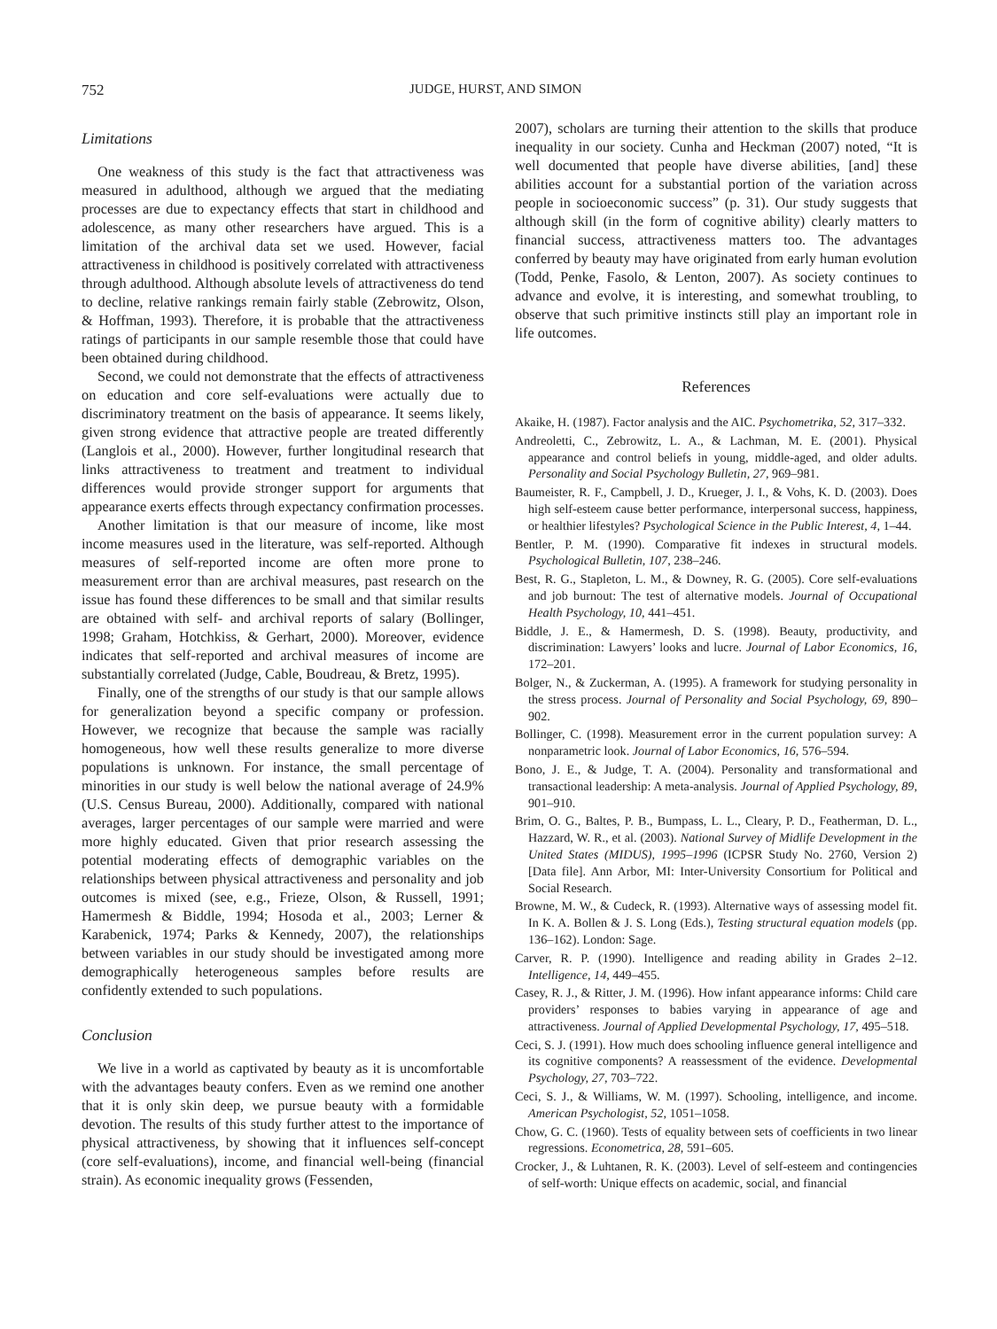752 JUDGE, HURST, AND SIMON
Limitations
One weakness of this study is the fact that attractiveness was measured in adulthood, although we argued that the mediating processes are due to expectancy effects that start in childhood and adolescence, as many other researchers have argued. This is a limitation of the archival data set we used. However, facial attractiveness in childhood is positively correlated with attractiveness through adulthood. Although absolute levels of attractiveness do tend to decline, relative rankings remain fairly stable (Zebrowitz, Olson, & Hoffman, 1993). Therefore, it is probable that the attractiveness ratings of participants in our sample resemble those that could have been obtained during childhood.
Second, we could not demonstrate that the effects of attractiveness on education and core self-evaluations were actually due to discriminatory treatment on the basis of appearance. It seems likely, given strong evidence that attractive people are treated differently (Langlois et al., 2000). However, further longitudinal research that links attractiveness to treatment and treatment to individual differences would provide stronger support for arguments that appearance exerts effects through expectancy confirmation processes.
Another limitation is that our measure of income, like most income measures used in the literature, was self-reported. Although measures of self-reported income are often more prone to measurement error than are archival measures, past research on the issue has found these differences to be small and that similar results are obtained with self- and archival reports of salary (Bollinger, 1998; Graham, Hotchkiss, & Gerhart, 2000). Moreover, evidence indicates that self-reported and archival measures of income are substantially correlated (Judge, Cable, Boudreau, & Bretz, 1995).
Finally, one of the strengths of our study is that our sample allows for generalization beyond a specific company or profession. However, we recognize that because the sample was racially homogeneous, how well these results generalize to more diverse populations is unknown. For instance, the small percentage of minorities in our study is well below the national average of 24.9% (U.S. Census Bureau, 2000). Additionally, compared with national averages, larger percentages of our sample were married and were more highly educated. Given that prior research assessing the potential moderating effects of demographic variables on the relationships between physical attractiveness and personality and job outcomes is mixed (see, e.g., Frieze, Olson, & Russell, 1991; Hamermesh & Biddle, 1994; Hosoda et al., 2003; Lerner & Karabenick, 1974; Parks & Kennedy, 2007), the relationships between variables in our study should be investigated among more demographically heterogeneous samples before results are confidently extended to such populations.
Conclusion
We live in a world as captivated by beauty as it is uncomfortable with the advantages beauty confers. Even as we remind one another that it is only skin deep, we pursue beauty with a formidable devotion. The results of this study further attest to the importance of physical attractiveness, by showing that it influences self-concept (core self-evaluations), income, and financial well-being (financial strain). As economic inequality grows (Fessenden,
2007), scholars are turning their attention to the skills that produce inequality in our society. Cunha and Heckman (2007) noted, “It is well documented that people have diverse abilities, [and] these abilities account for a substantial portion of the variation across people in socioeconomic success” (p. 31). Our study suggests that although skill (in the form of cognitive ability) clearly matters to financial success, attractiveness matters too. The advantages conferred by beauty may have originated from early human evolution (Todd, Penke, Fasolo, & Lenton, 2007). As society continues to advance and evolve, it is interesting, and somewhat troubling, to observe that such primitive instincts still play an important role in life outcomes.
References
Akaike, H. (1987). Factor analysis and the AIC. Psychometrika, 52, 317–332.
Andreoletti, C., Zebrowitz, L. A., & Lachman, M. E. (2001). Physical appearance and control beliefs in young, middle-aged, and older adults. Personality and Social Psychology Bulletin, 27, 969–981.
Baumeister, R. F., Campbell, J. D., Krueger, J. I., & Vohs, K. D. (2003). Does high self-esteem cause better performance, interpersonal success, happiness, or healthier lifestyles? Psychological Science in the Public Interest, 4, 1–44.
Bentler, P. M. (1990). Comparative fit indexes in structural models. Psychological Bulletin, 107, 238–246.
Best, R. G., Stapleton, L. M., & Downey, R. G. (2005). Core self-evaluations and job burnout: The test of alternative models. Journal of Occupational Health Psychology, 10, 441–451.
Biddle, J. E., & Hamermesh, D. S. (1998). Beauty, productivity, and discrimination: Lawyers’ looks and lucre. Journal of Labor Economics, 16, 172–201.
Bolger, N., & Zuckerman, A. (1995). A framework for studying personality in the stress process. Journal of Personality and Social Psychology, 69, 890–902.
Bollinger, C. (1998). Measurement error in the current population survey: A nonparametric look. Journal of Labor Economics, 16, 576–594.
Bono, J. E., & Judge, T. A. (2004). Personality and transformational and transactional leadership: A meta-analysis. Journal of Applied Psychology, 89, 901–910.
Brim, O. G., Baltes, P. B., Bumpass, L. L., Cleary, P. D., Featherman, D. L., Hazzard, W. R., et al. (2003). National Survey of Midlife Development in the United States (MIDUS), 1995–1996 (ICPSR Study No. 2760, Version 2) [Data file]. Ann Arbor, MI: Inter-University Consortium for Political and Social Research.
Browne, M. W., & Cudeck, R. (1993). Alternative ways of assessing model fit. In K. A. Bollen & J. S. Long (Eds.), Testing structural equation models (pp. 136–162). London: Sage.
Carver, R. P. (1990). Intelligence and reading ability in Grades 2–12. Intelligence, 14, 449–455.
Casey, R. J., & Ritter, J. M. (1996). How infant appearance informs: Child care providers’ responses to babies varying in appearance of age and attractiveness. Journal of Applied Developmental Psychology, 17, 495–518.
Ceci, S. J. (1991). How much does schooling influence general intelligence and its cognitive components? A reassessment of the evidence. Developmental Psychology, 27, 703–722.
Ceci, S. J., & Williams, W. M. (1997). Schooling, intelligence, and income. American Psychologist, 52, 1051–1058.
Chow, G. C. (1960). Tests of equality between sets of coefficients in two linear regressions. Econometrica, 28, 591–605.
Crocker, J., & Luhtanen, R. K. (2003). Level of self-esteem and contingencies of self-worth: Unique effects on academic, social, and financial